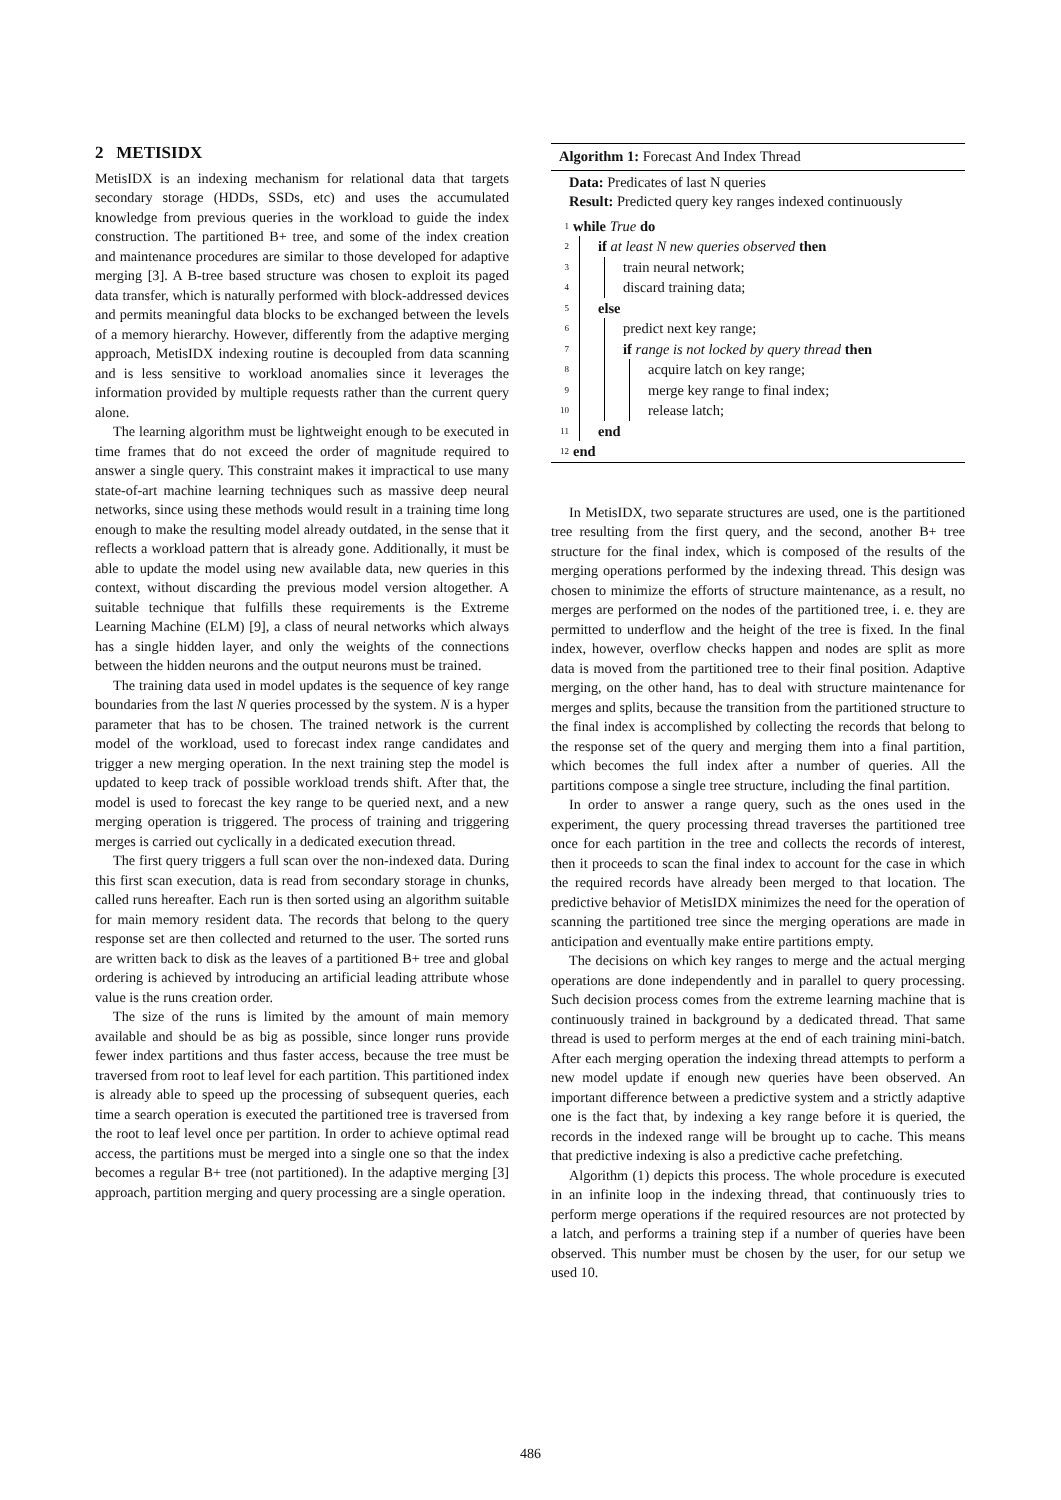2 METISIDX
MetisIDX is an indexing mechanism for relational data that targets secondary storage (HDDs, SSDs, etc) and uses the accumulated knowledge from previous queries in the workload to guide the index construction. The partitioned B+ tree, and some of the index creation and maintenance procedures are similar to those developed for adaptive merging [3]. A B-tree based structure was chosen to exploit its paged data transfer, which is naturally performed with block-addressed devices and permits meaningful data blocks to be exchanged between the levels of a memory hierarchy. However, differently from the adaptive merging approach, MetisIDX indexing routine is decoupled from data scanning and is less sensitive to workload anomalies since it leverages the information provided by multiple requests rather than the current query alone.
The learning algorithm must be lightweight enough to be executed in time frames that do not exceed the order of magnitude required to answer a single query. This constraint makes it impractical to use many state-of-art machine learning techniques such as massive deep neural networks, since using these methods would result in a training time long enough to make the resulting model already outdated, in the sense that it reflects a workload pattern that is already gone. Additionally, it must be able to update the model using new available data, new queries in this context, without discarding the previous model version altogether. A suitable technique that fulfills these requirements is the Extreme Learning Machine (ELM) [9], a class of neural networks which always has a single hidden layer, and only the weights of the connections between the hidden neurons and the output neurons must be trained.
The training data used in model updates is the sequence of key range boundaries from the last N queries processed by the system. N is a hyper parameter that has to be chosen. The trained network is the current model of the workload, used to forecast index range candidates and trigger a new merging operation. In the next training step the model is updated to keep track of possible workload trends shift. After that, the model is used to forecast the key range to be queried next, and a new merging operation is triggered. The process of training and triggering merges is carried out cyclically in a dedicated execution thread.
The first query triggers a full scan over the non-indexed data. During this first scan execution, data is read from secondary storage in chunks, called runs hereafter. Each run is then sorted using an algorithm suitable for main memory resident data. The records that belong to the query response set are then collected and returned to the user. The sorted runs are written back to disk as the leaves of a partitioned B+ tree and global ordering is achieved by introducing an artificial leading attribute whose value is the runs creation order.
The size of the runs is limited by the amount of main memory available and should be as big as possible, since longer runs provide fewer index partitions and thus faster access, because the tree must be traversed from root to leaf level for each partition. This partitioned index is already able to speed up the processing of subsequent queries, each time a search operation is executed the partitioned tree is traversed from the root to leaf level once per partition. In order to achieve optimal read access, the partitions must be merged into a single one so that the index becomes a regular B+ tree (not partitioned). In the adaptive merging [3] approach, partition merging and query processing are a single operation.
Algorithm 1: Forecast And Index Thread
Data: Predicates of last N queries
Result: Predicted query key ranges indexed continuously
1 while True do
2 if at least N new queries observed then
3 train neural network;
4 discard training data;
5 else
6 predict next key range;
7 if range is not locked by query thread then
8 acquire latch on key range;
9 merge key range to final index;
10 release latch;
11 end
12 end
In MetisIDX, two separate structures are used, one is the partitioned tree resulting from the first query, and the second, another B+ tree structure for the final index, which is composed of the results of the merging operations performed by the indexing thread. This design was chosen to minimize the efforts of structure maintenance, as a result, no merges are performed on the nodes of the partitioned tree, i. e. they are permitted to underflow and the height of the tree is fixed. In the final index, however, overflow checks happen and nodes are split as more data is moved from the partitioned tree to their final position. Adaptive merging, on the other hand, has to deal with structure maintenance for merges and splits, because the transition from the partitioned structure to the final index is accomplished by collecting the records that belong to the response set of the query and merging them into a final partition, which becomes the full index after a number of queries. All the partitions compose a single tree structure, including the final partition.
In order to answer a range query, such as the ones used in the experiment, the query processing thread traverses the partitioned tree once for each partition in the tree and collects the records of interest, then it proceeds to scan the final index to account for the case in which the required records have already been merged to that location. The predictive behavior of MetisIDX minimizes the need for the operation of scanning the partitioned tree since the merging operations are made in anticipation and eventually make entire partitions empty.
The decisions on which key ranges to merge and the actual merging operations are done independently and in parallel to query processing. Such decision process comes from the extreme learning machine that is continuously trained in background by a dedicated thread. That same thread is used to perform merges at the end of each training mini-batch. After each merging operation the indexing thread attempts to perform a new model update if enough new queries have been observed. An important difference between a predictive system and a strictly adaptive one is the fact that, by indexing a key range before it is queried, the records in the indexed range will be brought up to cache. This means that predictive indexing is also a predictive cache prefetching.
Algorithm (1) depicts this process. The whole procedure is executed in an infinite loop in the indexing thread, that continuously tries to perform merge operations if the required resources are not protected by a latch, and performs a training step if a number of queries have been observed. This number must be chosen by the user, for our setup we used 10.
486